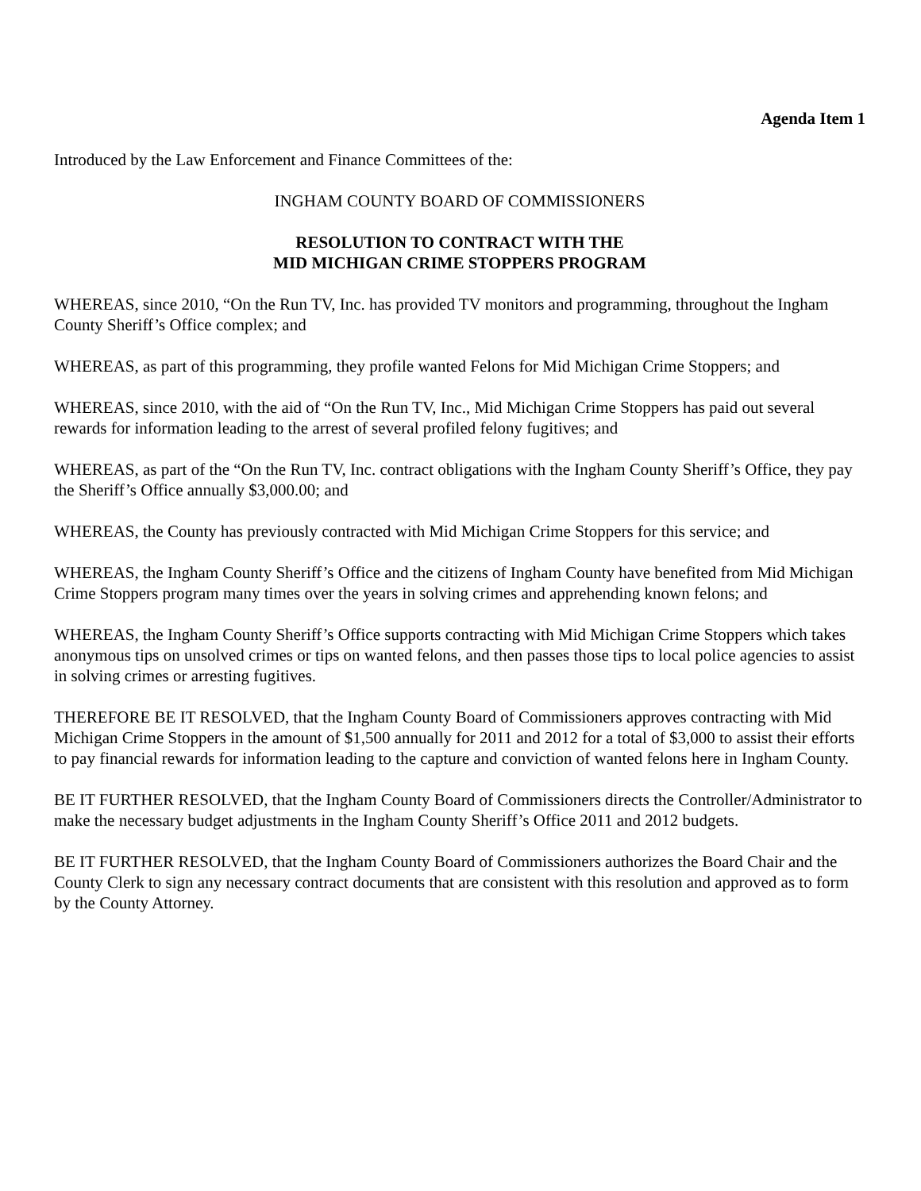Agenda Item 1
Introduced by the Law Enforcement and Finance Committees of the:
INGHAM COUNTY BOARD OF COMMISSIONERS
RESOLUTION TO CONTRACT WITH THE
MID MICHIGAN CRIME STOPPERS PROGRAM
WHEREAS, since 2010, “On the Run TV, Inc. has provided TV monitors and programming, throughout the Ingham County Sheriff’s Office complex; and
WHEREAS, as part of this programming, they profile wanted Felons for Mid Michigan Crime Stoppers; and
WHEREAS, since 2010, with the aid of “On the Run TV, Inc., Mid Michigan Crime Stoppers has paid out several rewards for information leading to the arrest of several profiled felony fugitives; and
WHEREAS, as part of the “On the Run TV, Inc. contract obligations with the Ingham County Sheriff’s Office, they pay the Sheriff’s Office annually $3,000.00; and
WHEREAS, the County has previously contracted with Mid Michigan Crime Stoppers for this service; and
WHEREAS, the Ingham County Sheriff’s Office and the citizens of Ingham County have benefited from Mid Michigan Crime Stoppers program many times over the years in solving crimes and apprehending known felons; and
WHEREAS, the Ingham County Sheriff’s Office supports contracting with Mid Michigan Crime Stoppers which takes anonymous tips on unsolved crimes or tips on wanted felons, and then passes those tips to local police agencies to assist in solving crimes or arresting fugitives.
THEREFORE BE IT RESOLVED, that the Ingham County Board of Commissioners approves contracting with Mid Michigan Crime Stoppers in the amount of $1,500 annually for 2011 and 2012 for a total of $3,000 to assist their efforts to pay financial rewards for information leading to the capture and conviction of wanted felons here in Ingham County.
BE IT FURTHER RESOLVED, that the Ingham County Board of Commissioners directs the Controller/Administrator to make the necessary budget adjustments in the Ingham County Sheriff’s Office 2011 and 2012 budgets.
BE IT FURTHER RESOLVED, that the Ingham County Board of Commissioners authorizes the Board Chair and the County Clerk to sign any necessary contract documents that are consistent with this resolution and approved as to form by the County Attorney.